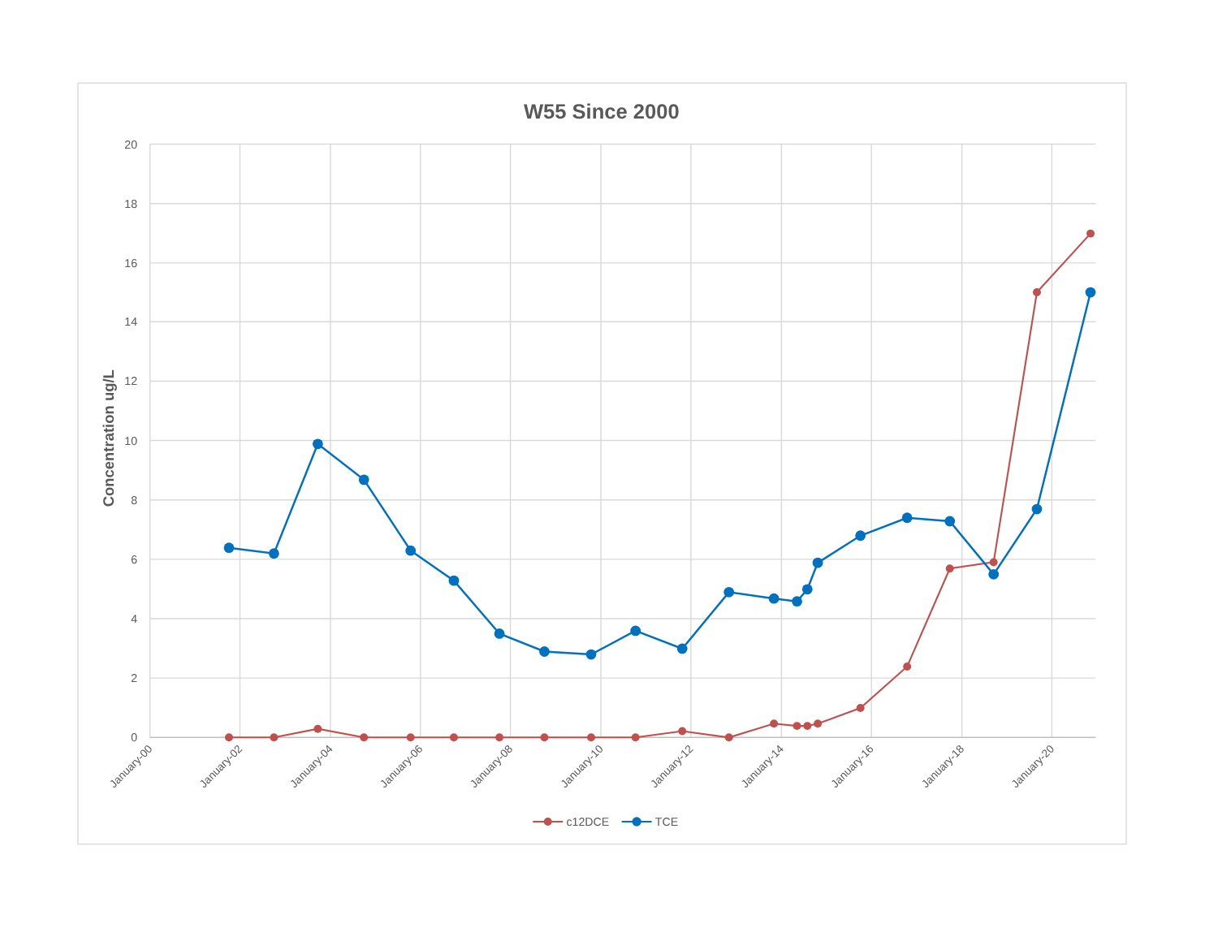W55 Since 2000
20
18
16
14
12
10
8
6
4
2
0
Concentration ug/L
January-00
January-02
January-04
January-06
January-08
January-10
January-12
January-14
January-16
January-18
January-20
c12DCE
TCE